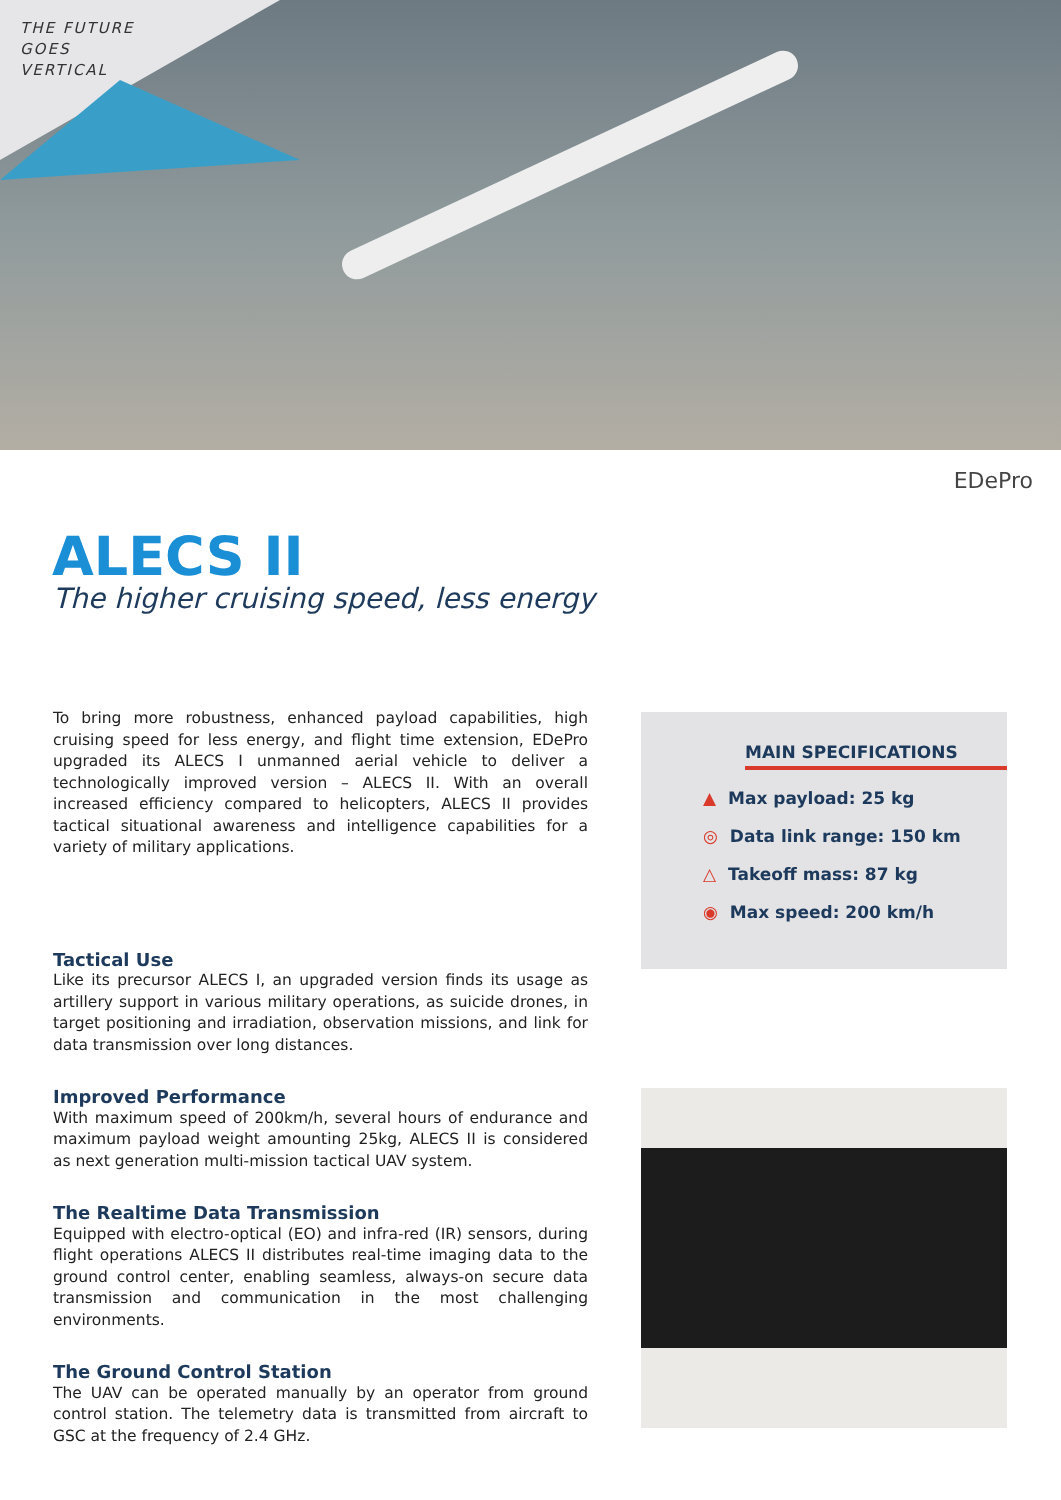THE FUTURE
GOES
VERTICAL
EDePro
ALECS II
The higher cruising speed, less energy
To bring more robustness, enhanced payload capabilities, high cruising speed for less energy, and flight time extension, EDePro upgraded its ALECS I unmanned aerial vehicle to deliver a technologically improved version – ALECS II. With an overall increased efficiency compared to helicopters, ALECS II provides tactical situational awareness and intelligence capabilities for a variety of military applications.
Tactical Use
Like its precursor ALECS I, an upgraded version finds its usage as artillery support in various military operations, as suicide drones, in target positioning and irradiation, observation missions, and link for data transmission over long distances.
Improved Performance
With maximum speed of 200km/h, several hours of endurance and maximum payload weight amounting 25kg, ALECS II is considered as next generation multi-mission tactical UAV system.
The Realtime Data Transmission
Equipped with electro-optical (EO) and infra-red (IR) sensors, during flight operations ALECS II distributes real-time imaging data to the ground control center, enabling seamless, always-on secure data transmission and communication in the most challenging environments.
The Ground Control Station
The UAV can be operated manually by an operator from ground control station. The telemetry data is transmitted from aircraft to GSC at the frequency of 2.4 GHz.
MAIN SPECIFICATIONS
▲ Max payload: 25 kg
◎ Data link range: 150 km
△ Takeoff mass: 87 kg
◉ Max speed: 200 km/h